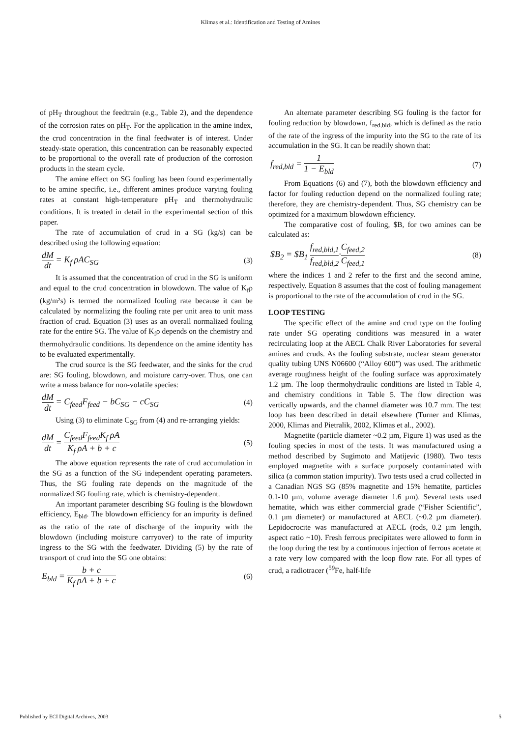Klimas et al.: Identification and Testing of Amines
of pH<sub>T</sub> throughout the feedtrain (e.g., Table 2), and the dependence of the corrosion rates on pH<sub>T</sub>. For the application in the amine index, the crud concentration in the final feedwater is of interest. Under steady-state operation, this concentration can be reasonably expected to be proportional to the overall rate of production of the corrosion products in the steam cycle.
The amine effect on SG fouling has been found experimentally to be amine specific, i.e., different amines produce varying fouling rates at constant high-temperature pH<sub>T</sub> and thermohydraulic conditions. It is treated in detail in the experimental section of this paper.
The rate of accumulation of crud in a SG (kg/s) can be described using the following equation:
dM dt = K<sub>f</sub> ρAC<sub>SG</sub> (3)
It is assumed that the concentration of crud in the SG is uniform and equal to the crud concentration in blowdown. The value of K<sub>f</sub>ρ (kg/m²s) is termed the normalized fouling rate because it can be calculated by normalizing the fouling rate per unit area to unit mass fraction of crud. Equation (3) uses as an overall normalized fouling rate for the entire SG. The value of K<sub>f</sub>ρ depends on the chemistry and thermohydraulic conditions. Its dependence on the amine identity has to be evaluated experimentally.
The crud source is the SG feedwater, and the sinks for the crud are: SG fouling, blowdown, and moisture carry-over. Thus, one can write a mass balance for non-volatile species:
dM dt = C<sub>feed</sub>F<sub>feed</sub> − bC<sub>SG</sub> − cC<sub>SG</sub> (4)
Using (3) to eliminate C<sub>SG</sub> from (4) and re-arranging yields:
dM dt = C<sub>feed</sub>F<sub>feed</sub>K<sub>f</sub> ρA K<sub>f</sub> ρA + b + c (5)
The above equation represents the rate of crud accumulation in the SG as a function of the SG independent operating parameters. Thus, the SG fouling rate depends on the magnitude of the normalized SG fouling rate, which is chemistry-dependent.
An important parameter describing SG fouling is the blowdown efficiency, E<sub>bld</sub>. The blowdown efficiency for an impurity is defined as the ratio of the rate of discharge of the impurity with the blowdown (including moisture carryover) to the rate of impurity ingress to the SG with the feedwater. Dividing (5) by the rate of transport of crud into the SG one obtains:
E<sub>bld</sub> = b + c K<sub>f</sub> ρA + b + c (6)
An alternate parameter describing SG fouling is the factor for fouling reduction by blowdown, f<sub>red,bld</sub>, which is defined as the ratio of the rate of the ingress of the impurity into the SG to the rate of its accumulation in the SG. It can be readily shown that:
f<sub>red,bld</sub> = 1 1 − E<sub>bld</sub> (7)
From Equations (6) and (7), both the blowdown efficiency and factor for fouling reduction depend on the normalized fouling rate; therefore, they are chemistry-dependent. Thus, SG chemistry can be optimized for a maximum blowdown efficiency.
The comparative cost of fouling, $B, for two amines can be calculated as:
$B<sub>2</sub> = $B<sub>1</sub> f<sub>red,bld,1</sub> f<sub>red,bld,2</sub>·C<sub>feed,2</sub> C<sub>feed,1</sub> (8)
where the indices 1 and 2 refer to the first and the second amine, respectively. Equation 8 assumes that the cost of fouling management is proportional to the rate of the accumulation of crud in the SG.
LOOP TESTING
The specific effect of the amine and crud type on the fouling rate under SG operating conditions was measured in a water recirculating loop at the AECL Chalk River Laboratories for several amines and cruds. As the fouling substrate, nuclear steam generator quality tubing UNS N06600 (“Alloy 600”) was used. The arithmetic average roughness height of the fouling surface was approximately 1.2 µm. The loop thermohydraulic conditions are listed in Table 4, and chemistry conditions in Table 5. The flow direction was vertically upwards, and the channel diameter was 10.7 mm. The test loop has been described in detail elsewhere (Turner and Klimas, 2000, Klimas and Pietralik, 2002, Klimas et al., 2002).
Magnetite (particle diameter ~0.2 µm, Figure 1) was used as the fouling species in most of the tests. It was manufactured using a method described by Sugimoto and Matijevic (1980). Two tests employed magnetite with a surface purposely contaminated with silica (a common station impurity). Two tests used a crud collected in a Canadian NGS SG (85% magnetite and 15% hematite, particles 0.1-10 µm, volume average diameter 1.6 µm). Several tests used hematite, which was either commercial grade (“Fisher Scientific”, 0.1 µm diameter) or manufactured at AECL (~0.2 µm diameter). Lepidocrocite was manufactured at AECL (rods, 0.2 µm length, aspect ratio ~10). Fresh ferrous precipitates were allowed to form in the loop during the test by a continuous injection of ferrous acetate at a rate very low compared with the loop flow rate. For all types of crud, a radiotracer (<sup>59</sup>Fe, half-life
Published by ECI Digital Archives, 2003 5